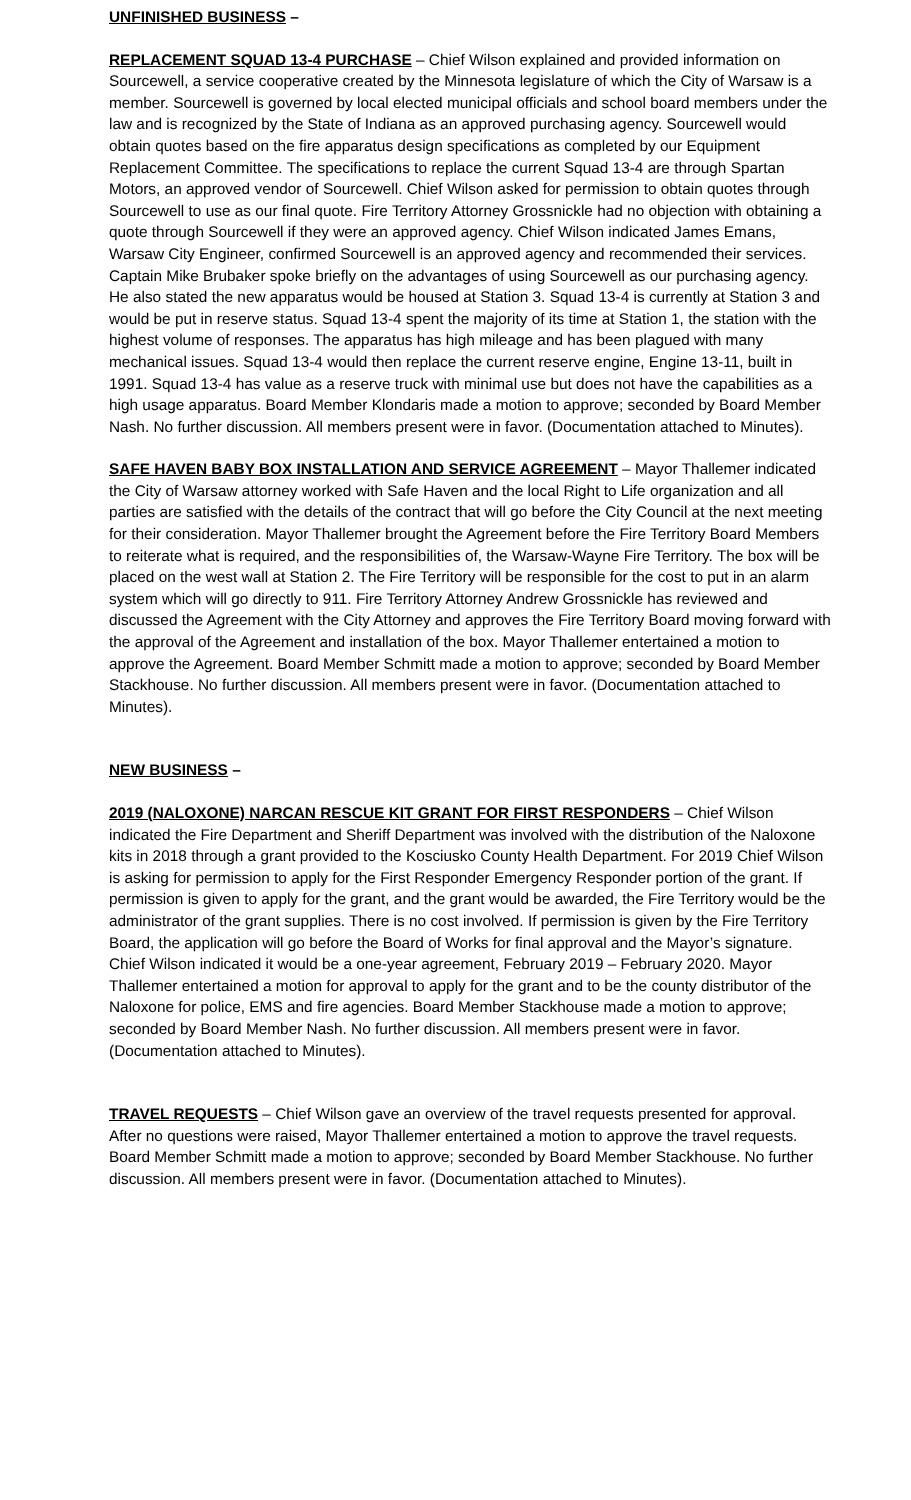UNFINISHED BUSINESS –
REPLACEMENT SQUAD 13-4 PURCHASE – Chief Wilson explained and provided information on Sourcewell, a service cooperative created by the Minnesota legislature of which the City of Warsaw is a member. Sourcewell is governed by local elected municipal officials and school board members under the law and is recognized by the State of Indiana as an approved purchasing agency. Sourcewell would obtain quotes based on the fire apparatus design specifications as completed by our Equipment Replacement Committee. The specifications to replace the current Squad 13-4 are through Spartan Motors, an approved vendor of Sourcewell. Chief Wilson asked for permission to obtain quotes through Sourcewell to use as our final quote. Fire Territory Attorney Grossnickle had no objection with obtaining a quote through Sourcewell if they were an approved agency. Chief Wilson indicated James Emans, Warsaw City Engineer, confirmed Sourcewell is an approved agency and recommended their services. Captain Mike Brubaker spoke briefly on the advantages of using Sourcewell as our purchasing agency. He also stated the new apparatus would be housed at Station 3. Squad 13-4 is currently at Station 3 and would be put in reserve status. Squad 13-4 spent the majority of its time at Station 1, the station with the highest volume of responses. The apparatus has high mileage and has been plagued with many mechanical issues. Squad 13-4 would then replace the current reserve engine, Engine 13-11, built in 1991. Squad 13-4 has value as a reserve truck with minimal use but does not have the capabilities as a high usage apparatus. Board Member Klondaris made a motion to approve; seconded by Board Member Nash. No further discussion. All members present were in favor. (Documentation attached to Minutes).
SAFE HAVEN BABY BOX INSTALLATION AND SERVICE AGREEMENT – Mayor Thallemer indicated the City of Warsaw attorney worked with Safe Haven and the local Right to Life organization and all parties are satisfied with the details of the contract that will go before the City Council at the next meeting for their consideration. Mayor Thallemer brought the Agreement before the Fire Territory Board Members to reiterate what is required, and the responsibilities of, the Warsaw-Wayne Fire Territory. The box will be placed on the west wall at Station 2. The Fire Territory will be responsible for the cost to put in an alarm system which will go directly to 911. Fire Territory Attorney Andrew Grossnickle has reviewed and discussed the Agreement with the City Attorney and approves the Fire Territory Board moving forward with the approval of the Agreement and installation of the box. Mayor Thallemer entertained a motion to approve the Agreement. Board Member Schmitt made a motion to approve; seconded by Board Member Stackhouse. No further discussion. All members present were in favor. (Documentation attached to Minutes).
NEW BUSINESS –
2019 (NALOXONE) NARCAN RESCUE KIT GRANT FOR FIRST RESPONDERS – Chief Wilson indicated the Fire Department and Sheriff Department was involved with the distribution of the Naloxone kits in 2018 through a grant provided to the Kosciusko County Health Department. For 2019 Chief Wilson is asking for permission to apply for the First Responder Emergency Responder portion of the grant. If permission is given to apply for the grant, and the grant would be awarded, the Fire Territory would be the administrator of the grant supplies. There is no cost involved. If permission is given by the Fire Territory Board, the application will go before the Board of Works for final approval and the Mayor’s signature. Chief Wilson indicated it would be a one-year agreement, February 2019 – February 2020. Mayor Thallemer entertained a motion for approval to apply for the grant and to be the county distributor of the Naloxone for police, EMS and fire agencies. Board Member Stackhouse made a motion to approve; seconded by Board Member Nash. No further discussion. All members present were in favor. (Documentation attached to Minutes).
TRAVEL REQUESTS – Chief Wilson gave an overview of the travel requests presented for approval. After no questions were raised, Mayor Thallemer entertained a motion to approve the travel requests. Board Member Schmitt made a motion to approve; seconded by Board Member Stackhouse. No further discussion. All members present were in favor. (Documentation attached to Minutes).